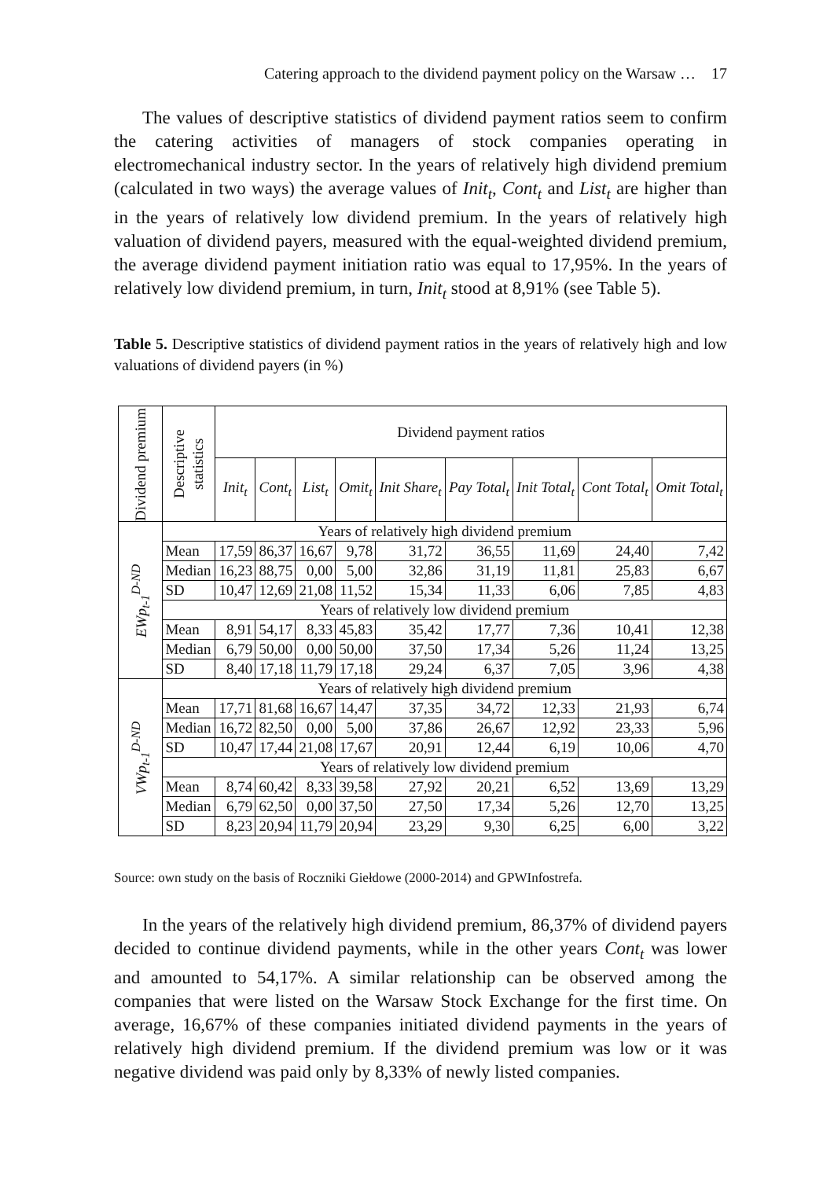Catering approach to the dividend payment policy on the Warsaw … 17
The values of descriptive statistics of dividend payment ratios seem to confirm the catering activities of managers of stock companies operating in electromechanical industry sector. In the years of relatively high dividend premium (calculated in two ways) the average values of Init<sub>t</sub>, Cont<sub>t</sub> and List<sub>t</sub> are higher than in the years of relatively low dividend premium. In the years of relatively high valuation of dividend payers, measured with the equal-weighted dividend premium, the average dividend payment initiation ratio was equal to 17,95%. In the years of relatively low dividend premium, in turn, Init<sub>t</sub> stood at 8,91% (see Table 5).
Table 5. Descriptive statistics of dividend payment ratios in the years of relatively high and low valuations of dividend payers (in %)
| Dividend premium | Descriptive statistics | Dividend payment ratios | | | | | | | | |
| --- | --- | --- | --- | --- | --- | --- | --- | --- | --- | --- |
| | | Init<sub>t</sub> | Cont<sub>t</sub> | List<sub>t</sub> | Omit<sub>t</sub> | Init Share<sub>t</sub> | Pay Total<sub>t</sub> | Init Total<sub>t</sub> | Cont Total<sub>t</sub> | Omit Total<sub>t</sub> |
| EWp<sub>t-1</sub><sup>D-ND</sup> | Years of relatively high dividend premium | | | | | | | | | |
| | Mean | 17,59 | 86,37 | 16,67 | 9,78 | 31,72 | 36,55 | 11,69 | 24,40 | 7,42 |
| | Median | 16,23 | 88,75 | 0,00 | 5,00 | 32,86 | 31,19 | 11,81 | 25,83 | 6,67 |
| | SD | 10,47 | 12,69 | 21,08 | 11,52 | 15,34 | 11,33 | 6,06 | 7,85 | 4,83 |
| | Years of relatively low dividend premium | | | | | | | | | |
| | Mean | 8,91 | 54,17 | 8,33 | 45,83 | 35,42 | 17,77 | 7,36 | 10,41 | 12,38 |
| | Median | 6,79 | 50,00 | 0,00 | 50,00 | 37,50 | 17,34 | 5,26 | 11,24 | 13,25 |
| | SD | 8,40 | 17,18 | 11,79 | 17,18 | 29,24 | 6,37 | 7,05 | 3,96 | 4,38 |
| VWp<sub>t-1</sub><sup>D-ND</sup> | Years of relatively high dividend premium | | | | | | | | | |
| | Mean | 17,71 | 81,68 | 16,67 | 14,47 | 37,35 | 34,72 | 12,33 | 21,93 | 6,74 |
| | Median | 16,72 | 82,50 | 0,00 | 5,00 | 37,86 | 26,67 | 12,92 | 23,33 | 5,96 |
| | SD | 10,47 | 17,44 | 21,08 | 17,67 | 20,91 | 12,44 | 6,19 | 10,06 | 4,70 |
| | Years of relatively low dividend premium | | | | | | | | | |
| | Mean | 8,74 | 60,42 | 8,33 | 39,58 | 27,92 | 20,21 | 6,52 | 13,69 | 13,29 |
| | Median | 6,79 | 62,50 | 0,00 | 37,50 | 27,50 | 17,34 | 5,26 | 12,70 | 13,25 |
| | SD | 8,23 | 20,94 | 11,79 | 20,94 | 23,29 | 9,30 | 6,25 | 6,00 | 3,22 |
Source: own study on the basis of Roczniki Giełdowe (2000-2014) and GPWInfostrefa.
In the years of the relatively high dividend premium, 86,37% of dividend payers decided to continue dividend payments, while in the other years Cont<sub>t</sub> was lower and amounted to 54,17%. A similar relationship can be observed among the companies that were listed on the Warsaw Stock Exchange for the first time. On average, 16,67% of these companies initiated dividend payments in the years of relatively high dividend premium. If the dividend premium was low or it was negative dividend was paid only by 8,33% of newly listed companies.